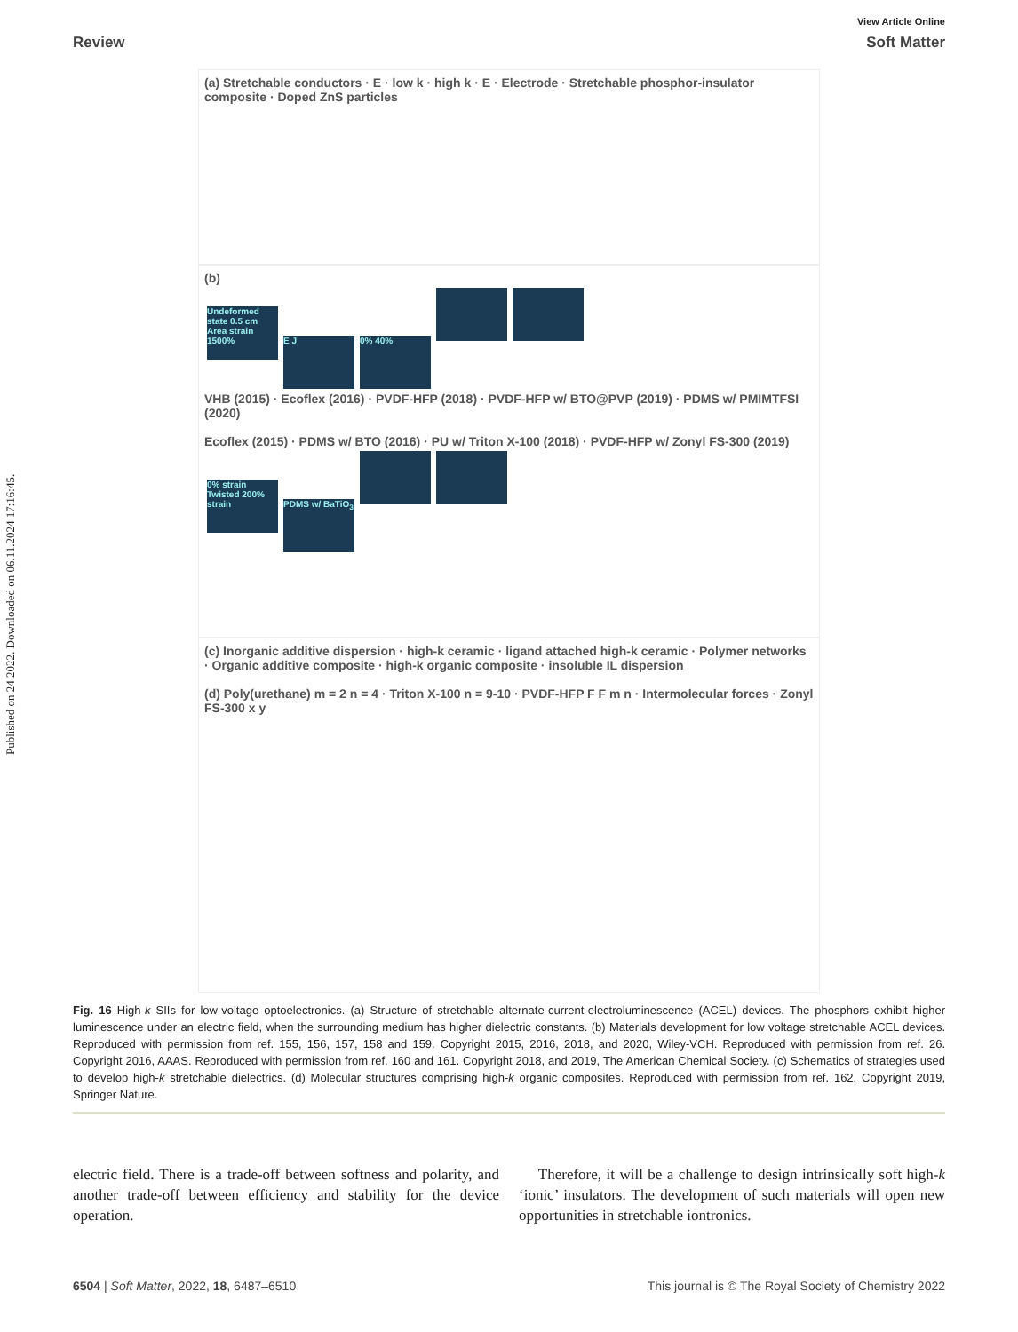Published on 24 2022. Downloaded on 06.11.2024 17:16:45.
View Article Online
Review Soft Matter
(a) Stretchable conductors · E · low k · high k · E · Electrode · Stretchable phosphor-insulator composite · Doped ZnS particles
(b)
Undeformed state 0.5 cm Area strain 1500% E J 0% 40%
VHB (2015) · Ecoflex (2016) · PVDF-HFP (2018) · PVDF-HFP w/ BTO@PVP (2019) · PDMS w/ PMIMTFSI (2020)
Ecoflex (2015) · PDMS w/ BTO (2016) · PU w/ Triton X-100 (2018) · PVDF-HFP w/ Zonyl FS-300 (2019)
0% strain Twisted 200% strain PDMS w/ BaTiO<sub>3</sub>
(c) Inorganic additive dispersion · high-k ceramic · ligand attached high-k ceramic · Polymer networks · Organic additive composite · high-k organic composite · insoluble IL dispersion
(d) Poly(urethane) m = 2 n = 4 · Triton X-100 n = 9-10 · PVDF-HFP F F m n · Intermolecular forces · Zonyl FS-300 x y
Fig. 16 High-k SIIs for low-voltage optoelectronics. (a) Structure of stretchable alternate-current-electroluminescence (ACEL) devices. The phosphors exhibit higher luminescence under an electric field, when the surrounding medium has higher dielectric constants. (b) Materials development for low voltage stretchable ACEL devices. Reproduced with permission from ref. 155, 156, 157, 158 and 159. Copyright 2015, 2016, 2018, and 2020, Wiley-VCH. Reproduced with permission from ref. 26. Copyright 2016, AAAS. Reproduced with permission from ref. 160 and 161. Copyright 2018, and 2019, The American Chemical Society. (c) Schematics of strategies used to develop high-k stretchable dielectrics. (d) Molecular structures comprising high-k organic composites. Reproduced with permission from ref. 162. Copyright 2019, Springer Nature.
electric field. There is a trade-off between softness and polarity, and another trade-off between efficiency and stability for the device operation.
Therefore, it will be a challenge to design intrinsically soft high-k ‘ionic’ insulators. The development of such materials will open new opportunities in stretchable iontronics.
6504 | Soft Matter, 2022, 18, 6487–6510 This journal is © The Royal Society of Chemistry 2022